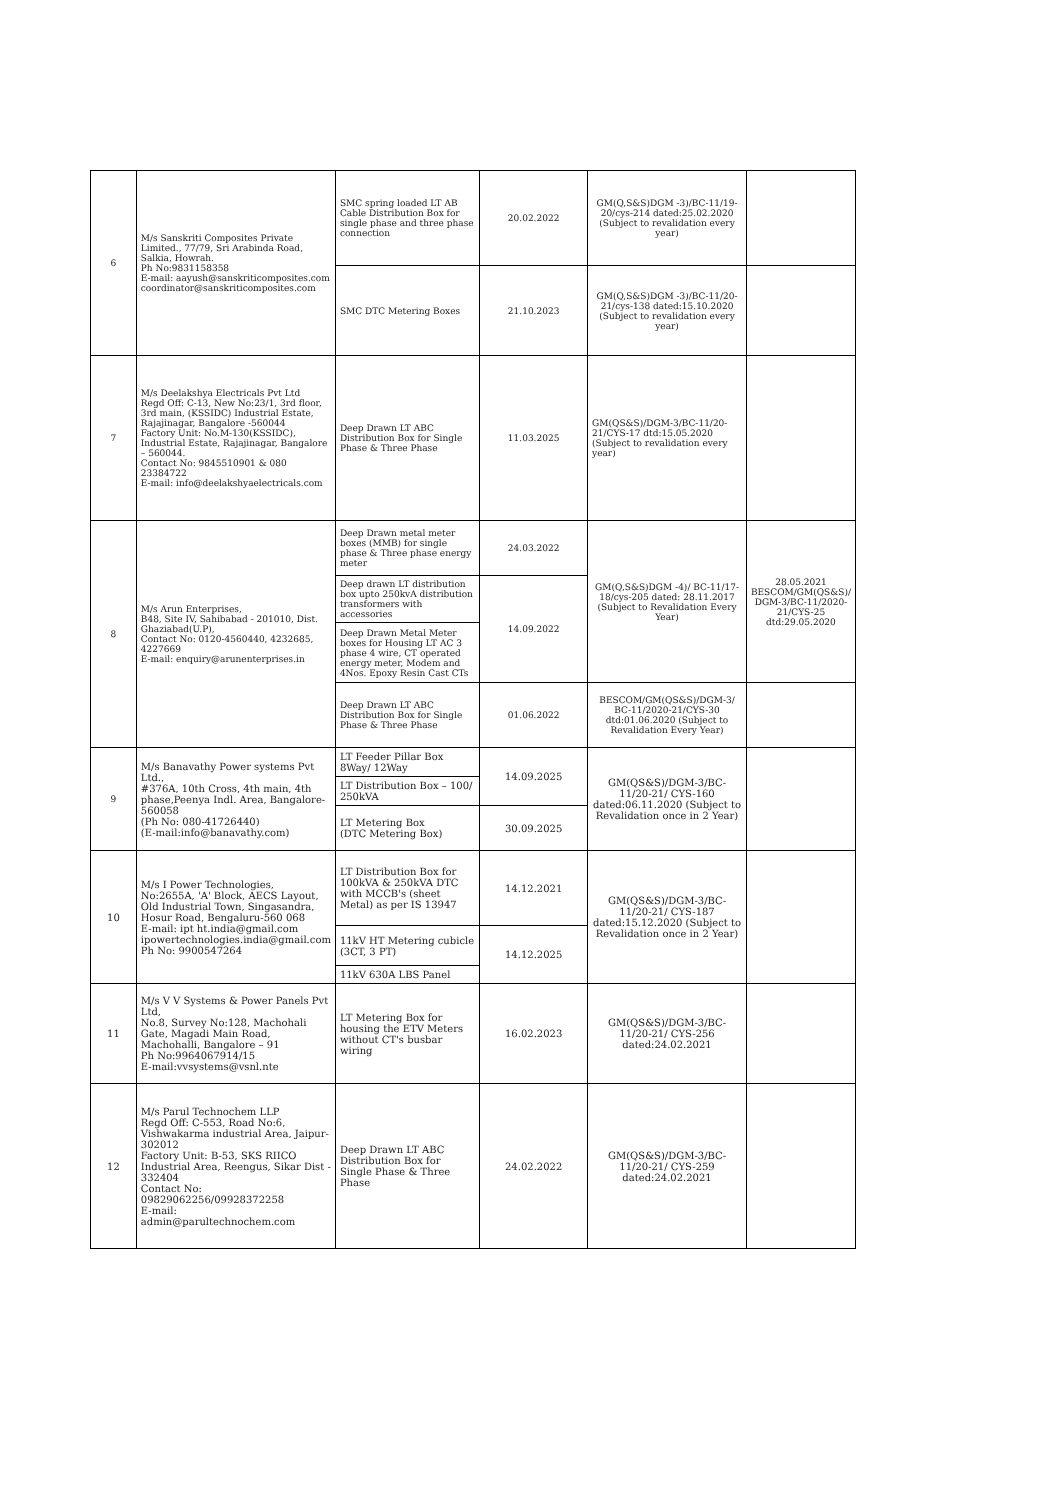| 6 | M/s Sanskriti Composites Private Limited., 77/79, Sri Arabinda Road, Salkia, Howrah. Ph No:9831158358 E-mail: aayush@sanskriticomposites.com coordinator@sanskriticomposites.com | SMC spring loaded LT AB Cable Distribution Box for single phase and three phase connection | 20.02.2022 | GM(Q,S&S)DGM -3)/BC-11/19-20/cys-214 dated:25.02.2020 (Subject to revalidation every year) | |
| | | SMC DTC Metering Boxes | 21.10.2023 | GM(Q,S&S)DGM -3)/BC-11/20-21/cys-138 dated:15.10.2020 (Subject to revalidation every year) | |
| 7 | M/s Deelakshya Electricals Pvt Ltd Regd Off: C-13, New No:23/1, 3rd floor, 3rd main, (KSSIDC) Industrial Estate, Rajajinagar, Bangalore -560044 Factory Unit: No.M-130(KSSIDC), Industrial Estate, Rajajinagar, Bangalore – 560044. Contact No: 9845510901 & 080 23384722 E-mail: info@deelakshyaelectricals.com | Deep Drawn LT ABC Distribution Box for Single Phase & Three Phase | 11.03.2025 | GM(QS&S)/DGM-3/BC-11/20-21/CYS-17 dtd:15.05.2020 (Subject to revalidation every year) | |
| 8 | M/s Arun Enterprises, B48, Site IV, Sahibabad - 201010, Dist. Ghaziabad(U.P), Contact No: 0120-4560440, 4232685, 4227669 E-mail: enquiry@arunenterprises.in | Deep Drawn metal meter boxes (MMB) for single phase & Three phase energy meter | 24.03.2022 | GM(Q,S&S)DGM -4)/ BC-11/17-18/cys-205 dated: 28.11.2017 (Subject to Revalidation Every Year) | 28.05.2021 BESCOM/GM(QS&S)/ DGM-3/BC-11/2020-21/CYS-25 dtd:29.05.2020 |
| | | Deep drawn LT distribution box upto 250kvA distribution transformers with accessories | 14.09.2022 | | |
| | | Deep Drawn Metal Meter boxes for Housing LT AC 3 phase 4 wire, CT operated energy meter, Modem and 4Nos. Epoxy Resin Cast CTs | | | |
| | | Deep Drawn LT ABC Distribution Box for Single Phase & Three Phase | 01.06.2022 | BESCOM/GM(QS&S)/DGM-3/ BC-11/2020-21/CYS-30 dtd:01.06.2020 (Subject to Revalidation Every Year) | |
| 9 | M/s Banavathy Power systems Pvt Ltd., #376A, 10th Cross, 4th main, 4th phase,Peenya Indl. Area, Bangalore- 560058 (Ph No: 080-41726440) (E-mail:info@banavathy.com) | LT Feeder Pillar Box 8Way/ 12Way | 14.09.2025 | GM(QS&S)/DGM-3/BC-11/20-21/ CYS-160 dated:06.11.2020 (Subject to Revalidation once in 2 Year) | |
| | | LT Distribution Box – 100/ 250kVA | | | |
| | | LT Metering Box (DTC Metering Box) | 30.09.2025 | | |
| 10 | M/s I Power Technologies, No:2655A, 'A' Block, AECS Layout, Old Industrial Town, Singasandra, Hosur Road, Bengaluru-560 068 E-mail: ipt ht.india@gmail.com ipowertechnologies.india@gmail.com Ph No: 9900547264 | LT Distribution Box for 100kVA & 250kVA DTC with MCCB's (sheet Metal) as per IS 13947 | 14.12.2021 | GM(QS&S)/DGM-3/BC-11/20-21/ CYS-187 dated:15.12.2020 (Subject to Revalidation once in 2 Year) | |
| | | 11kV HT Metering cubicle (3CT, 3 PT) | 14.12.2025 | | |
| | | 11kV 630A LBS Panel | | | |
| 11 | M/s V V Systems & Power Panels Pvt Ltd, No.8, Survey No:128, Machohali Gate, Magadi Main Road, Machohalli, Bangalore – 91 Ph No:9964067914/15 E-mail:vvsystems@vsnl.nte | LT Metering Box for housing the ETV Meters without CT's busbar wiring | 16.02.2023 | GM(QS&S)/DGM-3/BC-11/20-21/ CYS-256 dated:24.02.2021 | |
| 12 | M/s Parul Technochem LLP Regd Off: C-553, Road No:6, Vishwakarma industrial Area, Jaipur-302012 Factory Unit: B-53, SKS RIICO Industrial Area, Reengus, Sikar Dist - 332404 Contact No: 09829062256/09928372258 E-mail: admin@parultechnochem.com | Deep Drawn LT ABC Distribution Box for Single Phase & Three Phase | 24.02.2022 | GM(QS&S)/DGM-3/BC-11/20-21/ CYS-259 dated:24.02.2021 | |